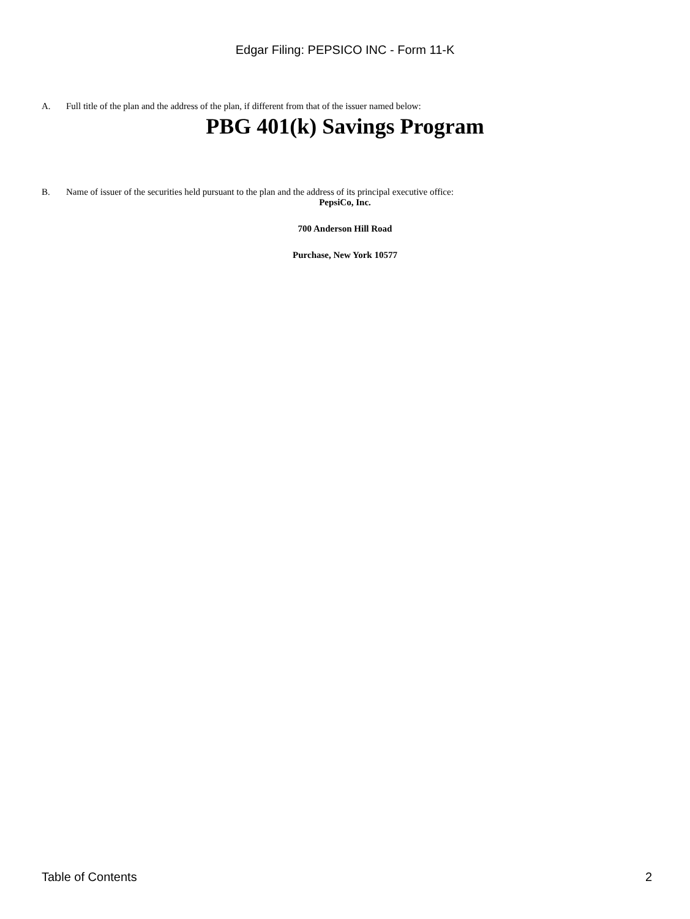Edgar Filing: PEPSICO INC - Form 11-K
A. Full title of the plan and the address of the plan, if different from that of the issuer named below:
PBG 401(k) Savings Program
B. Name of issuer of the securities held pursuant to the plan and the address of its principal executive office:
PepsiCo, Inc.
700 Anderson Hill Road
Purchase, New York 10577
Table of Contents 2